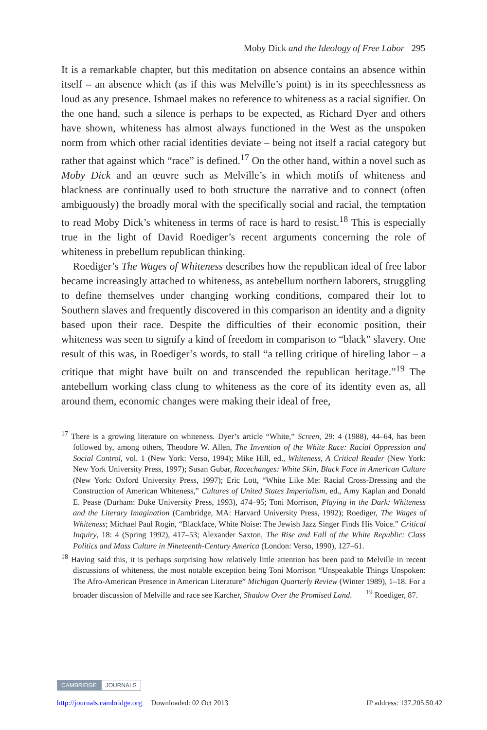Moby Dick and the Ideology of Free Labor 295
It is a remarkable chapter, but this meditation on absence contains an absence within itself – an absence which (as if this was Melville’s point) is in its speechlessness as loud as any presence. Ishmael makes no reference to whiteness as a racial signifier. On the one hand, such a silence is perhaps to be expected, as Richard Dyer and others have shown, whiteness has almost always functioned in the West as the unspoken norm from which other racial identities deviate – being not itself a racial category but rather that against which “race” is defined.<sup>17</sup> On the other hand, within a novel such as Moby Dick and an œuvre such as Melville’s in which motifs of whiteness and blackness are continually used to both structure the narrative and to connect (often ambiguously) the broadly moral with the specifically social and racial, the temptation to read Moby Dick’s whiteness in terms of race is hard to resist.<sup>18</sup> This is especially true in the light of David Roediger’s recent arguments concerning the role of whiteness in prebellum republican thinking.
Roediger’s The Wages of Whiteness describes how the republican ideal of free labor became increasingly attached to whiteness, as antebellum northern laborers, struggling to define themselves under changing working conditions, compared their lot to Southern slaves and frequently discovered in this comparison an identity and a dignity based upon their race. Despite the difficulties of their economic position, their whiteness was seen to signify a kind of freedom in comparison to “black” slavery. One result of this was, in Roediger’s words, to stall “a telling critique of hireling labor – a critique that might have built on and transcended the republican heritage.”<sup>19</sup> The antebellum working class clung to whiteness as the core of its identity even as, all around them, economic changes were making their ideal of free,
<sup>17</sup> There is a growing literature on whiteness. Dyer’s article “White,” Screen, 29: 4 (1988), 44–64, has been followed by, among others, Theodore W. Allen, The Invention of the White Race: Racial Oppression and Social Control, vol. 1 (New York: Verso, 1994); Mike Hill, ed., Whiteness, A Critical Reader (New York: New York University Press, 1997); Susan Gubar, Racechanges: White Skin, Black Face in American Culture (New York: Oxford University Press, 1997); Eric Lott, “White Like Me: Racial Cross-Dressing and the Construction of American Whiteness,” Cultures of United States Imperialism, ed., Amy Kaplan and Donald E. Pease (Durham: Duke University Press, 1993), 474–95; Toni Morrison, Playing in the Dark: Whiteness and the Literary Imagination (Cambridge, MA: Harvard University Press, 1992); Roediger, The Wages of Whiteness; Michael Paul Rogin, “Blackface, White Noise: The Jewish Jazz Singer Finds His Voice.” Critical Inquiry, 18: 4 (Spring 1992), 417–53; Alexander Saxton, The Rise and Fall of the White Republic: Class Politics and Mass Culture in Nineteenth-Century America (London: Verso, 1990), 127–61.
<sup>18</sup> Having said this, it is perhaps surprising how relatively little attention has been paid to Melville in recent discussions of whiteness, the most notable exception being Toni Morrison “Unspeakable Things Unspoken: The Afro-American Presence in American Literature” Michigan Quarterly Review (Winter 1989), 1–18. For a broader discussion of Melville and race see Karcher, Shadow Over the Promised Land. <sup>19</sup> Roediger, 87.
CAMBRIDGE JOURNALS
http://journals.cambridge.org Downloaded: 02 Oct 2013 IP address: 137.205.50.42